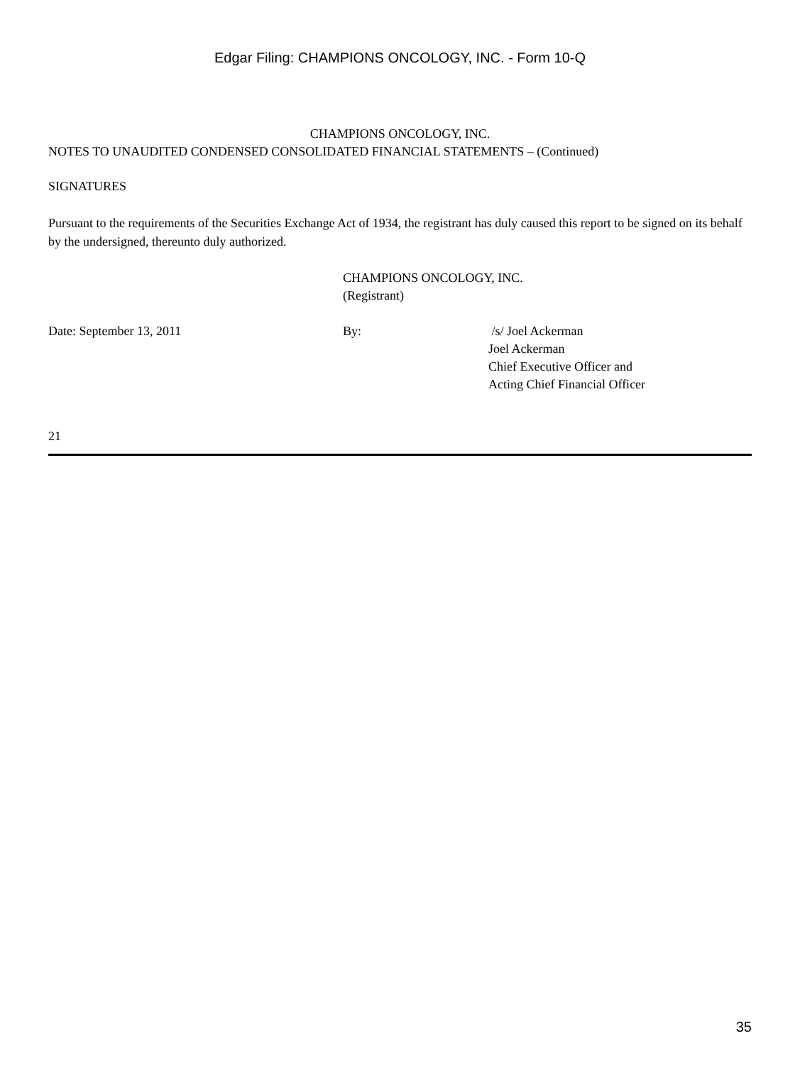Edgar Filing: CHAMPIONS ONCOLOGY, INC. - Form 10-Q
CHAMPIONS ONCOLOGY, INC.
NOTES TO UNAUDITED CONDENSED CONSOLIDATED FINANCIAL STATEMENTS – (Continued)
SIGNATURES
Pursuant to the requirements of the Securities Exchange Act of 1934, the registrant has duly caused this report to be signed on its behalf by the undersigned, thereunto duly authorized.
CHAMPIONS ONCOLOGY, INC.
(Registrant)
Date: September 13, 2011 By: /s/ Joel Ackerman
Joel Ackerman
Chief Executive Officer and
Acting Chief Financial Officer
21
35